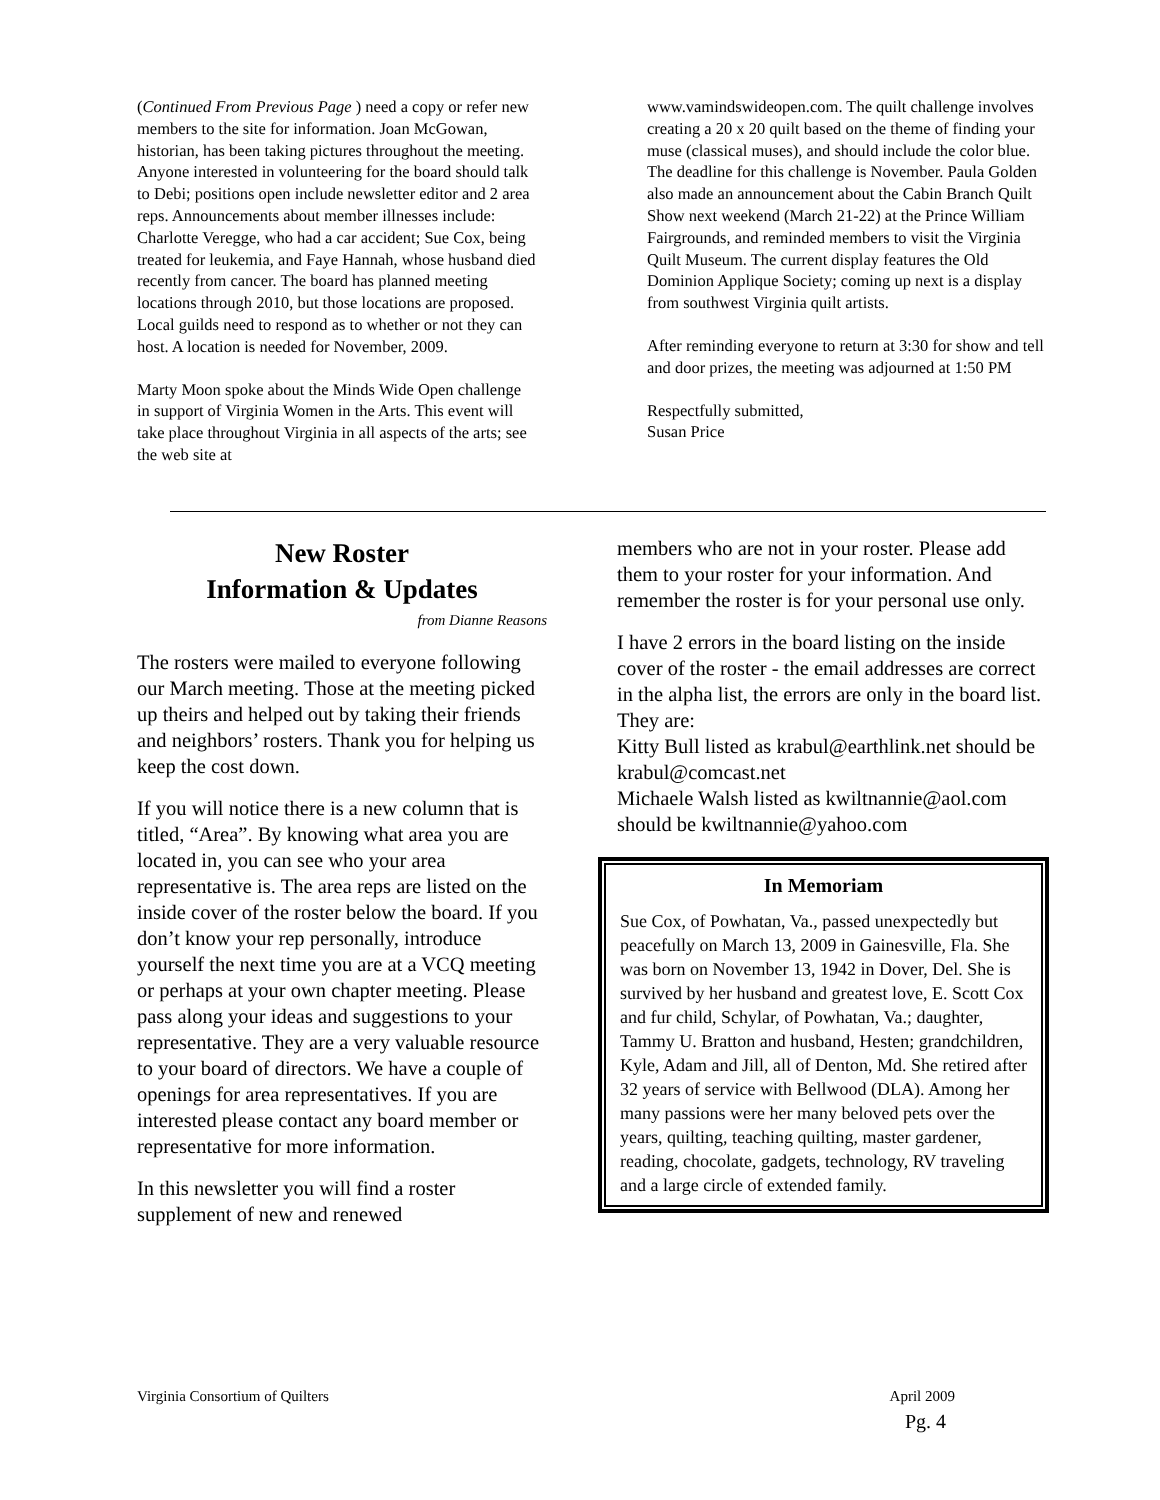(Continued From Previous Page ) need a copy or refer new members to the site for information. Joan McGowan, historian, has been taking pictures throughout the meeting. Anyone interested in volunteering for the board should talk to Debi; positions open include newsletter editor and 2 area reps. Announcements about member illnesses include: Charlotte Veregge, who had a car accident; Sue Cox, being treated for leukemia, and Faye Hannah, whose husband died recently from cancer. The board has planned meeting locations through 2010, but those locations are proposed. Local guilds need to respond as to whether or not they can host. A location is needed for November, 2009.
Marty Moon spoke about the Minds Wide Open challenge in support of Virginia Women in the Arts. This event will take place throughout Virginia in all aspects of the arts; see the web site at
www.vamindswideopen.com. The quilt challenge involves creating a 20 x 20 quilt based on the theme of finding your muse (classical muses), and should include the color blue. The deadline for this challenge is November. Paula Golden also made an announcement about the Cabin Branch Quilt Show next weekend (March 21-22) at the Prince William Fairgrounds, and reminded members to visit the Virginia Quilt Museum. The current display features the Old Dominion Applique Society; coming up next is a display from southwest Virginia quilt artists.
After reminding everyone to return at 3:30 for show and tell and door prizes, the meeting was adjourned at 1:50 PM
Respectfully submitted,
Susan Price
New Roster
Information & Updates
from Dianne Reasons
The rosters were mailed to everyone following our March meeting. Those at the meeting picked up theirs and helped out by taking their friends and neighbors’ rosters. Thank you for helping us keep the cost down.
If you will notice there is a new column that is titled, “Area”. By knowing what area you are located in, you can see who your area representative is. The area reps are listed on the inside cover of the roster below the board. If you don’t know your rep personally, introduce yourself the next time you are at a VCQ meeting or perhaps at your own chapter meeting. Please pass along your ideas and suggestions to your representative. They are a very valuable resource to your board of directors. We have a couple of openings for area representatives. If you are interested please contact any board member or representative for more information.
In this newsletter you will find a roster supplement of new and renewed
members who are not in your roster. Please add them to your roster for your information. And remember the roster is for your personal use only.
I have 2 errors in the board listing on the inside cover of the roster - the email addresses are correct in the alpha list, the errors are only in the board list. They are:
Kitty Bull listed as krabul@earthlink.net should be krabul@comcast.net
Michaele Walsh listed as kwiltnannie@aol.com should be kwiltnannie@yahoo.com
In Memoriam
Sue Cox, of Powhatan, Va., passed unexpectedly but peacefully on March 13, 2009 in Gainesville, Fla. She was born on November 13, 1942 in Dover, Del. She is survived by her husband and greatest love, E. Scott Cox and fur child, Schylar, of Powhatan, Va.; daughter, Tammy U. Bratton and husband, Hesten; grandchildren, Kyle, Adam and Jill, all of Denton, Md. She retired after 32 years of service with Bellwood (DLA). Among her many passions were her many beloved pets over the years, quilting, teaching quilting, master gardener, reading, chocolate, gadgets, technology, RV traveling and a large circle of extended family.
Virginia Consortium of Quilters April 2009
Pg. 4